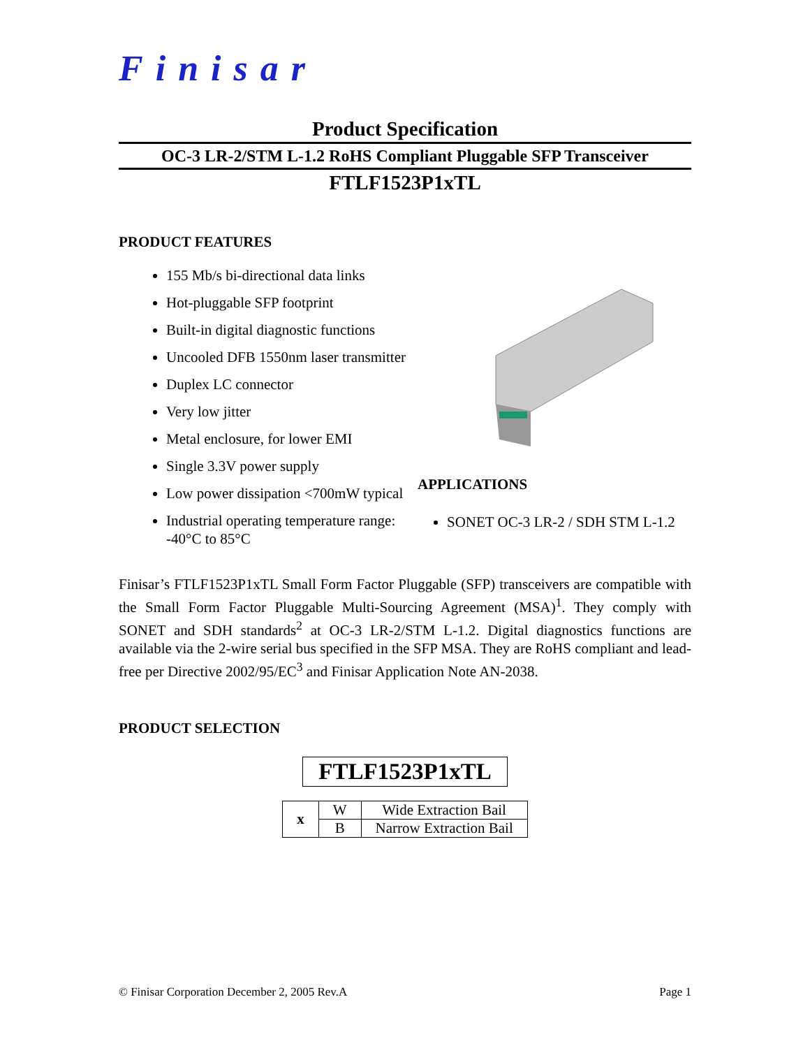Finisar
Product Specification
OC-3 LR-2/STM L-1.2 RoHS Compliant Pluggable SFP Transceiver
FTLF1523P1xTL
PRODUCT FEATURES
155 Mb/s bi-directional data links
Hot-pluggable SFP footprint
Built-in digital diagnostic functions
Uncooled DFB 1550nm laser transmitter
Duplex LC connector
Very low jitter
Metal enclosure, for lower EMI
Single 3.3V power supply
Low power dissipation <700mW typical
Industrial operating temperature range: -40°C to 85°C
APPLICATIONS
SONET OC-3 LR-2 / SDH STM L-1.2
Finisar’s FTLF1523P1xTL Small Form Factor Pluggable (SFP) transceivers are compatible with the Small Form Factor Pluggable Multi-Sourcing Agreement (MSA)<sup>1</sup>. They comply with SONET and SDH standards<sup>2</sup> at OC-3 LR-2/STM L-1.2. Digital diagnostics functions are available via the 2-wire serial bus specified in the SFP MSA. They are RoHS compliant and lead-free per Directive 2002/95/EC<sup>3</sup> and Finisar Application Note AN-2038.
PRODUCT SELECTION
FTLF1523P1xTL
| x | W | Wide Extraction Bail |
| | B | Narrow Extraction Bail |
© Finisar Corporation December 2, 2005 Rev.A Page 1